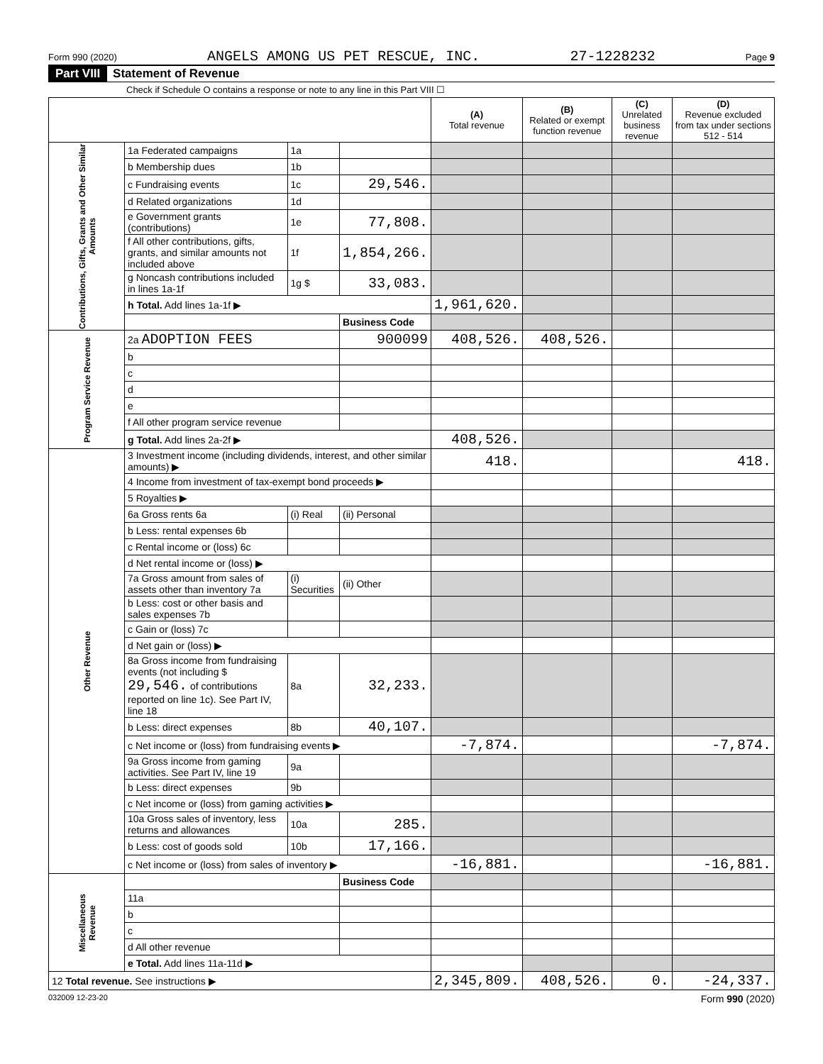Form 990 (2020) ANGELS AMONG US PET RESCUE, INC. 27-1228232 Page 9
Part VIII Statement of Revenue
Check if Schedule O contains a response or note to any line in this Part VIII ☐
| | | | | (A) Total revenue | (B) Related or exempt function revenue | (C) Unrelated business revenue | (D) Revenue excluded from tax under sections 512 - 514 |
| --- | --- | --- | --- | --- | --- | --- | --- |
| Contributions, Gifts, Grants and Other Similar Amounts | 1a Federated campaigns | 1a | | | | | |
| | b Membership dues | 1b | | | | | |
| | c Fundraising events | 1c | 29,546. | | | | |
| | d Related organizations | 1d | | | | | |
| | e Government grants (contributions) | 1e | 77,808. | | | | |
| | f All other contributions, gifts, grants, and similar amounts not included above | 1f | 1,854,266. | | | | |
| | g Noncash contributions included in lines 1a-1f | 1g $ | 33,083. | | | | |
| | h Total. Add lines 1a-1f ▶ | | | 1,961,620. | | | |
| | | | Business Code | | | | |
| Program Service Revenue | 2a ADOPTION FEES | | 900099 | 408,526. | 408,526. | | |
| | b | | | | | | |
| | c | | | | | | |
| | d | | | | | | |
| | e | | | | | | |
| | f All other program service revenue | | | | | | |
| | g Total. Add lines 2a-2f ▶ | | | 408,526. | | | |
| Other Revenue | 3 Investment income (including dividends, interest, and other similar amounts) ▶ | | | 418. | | | 418. |
| | 4 Income from investment of tax-exempt bond proceeds ▶ | | | | | | |
| | 5 Royalties ▶ | | | | | | |
| | 6a Gross rents 6a | (i) Real | (ii) Personal | | | | |
| | b Less: rental expenses 6b | | | | | | |
| | c Rental income or (loss) 6c | | | | | | |
| | d Net rental income or (loss) ▶ | | | | | | |
| | 7a Gross amount from sales of assets other than inventory 7a | (i) Securities | (ii) Other | | | | |
| | b Less: cost or other basis and sales expenses 7b | | | | | | |
| | c Gain or (loss) 7c | | | | | | |
| | d Net gain or (loss) ▶ | | | | | | |
| | 8a Gross income from fundraising events (not including $ 29,546. of contributions reported on line 1c). See Part IV, line 18 | 8a | 32,233. | | | | |
| | b Less: direct expenses | 8b | 40,107. | | | | |
| | c Net income or (loss) from fundraising events ▶ | | | -7,874. | | | -7,874. |
| | 9a Gross income from gaming activities. See Part IV, line 19 | 9a | | | | | |
| | b Less: direct expenses | 9b | | | | | |
| | c Net income or (loss) from gaming activities ▶ | | | | | | |
| | 10a Gross sales of inventory, less returns and allowances | 10a | 285. | | | | |
| | b Less: cost of goods sold | 10b | 17,166. | | | | |
| | c Net income or (loss) from sales of inventory ▶ | | | -16,881. | | | -16,881. |
| Miscellaneous Revenue | | | Business Code | | | | |
| | 11a | | | | | | |
| | b | | | | | | |
| | c | | | | | | |
| | d All other revenue | | | | | | |
| | e Total. Add lines 11a-11d ▶ | | | | | | |
| 12 Total revenue. See instructions ▶ | | | | 2,345,809. | 408,526. | 0. | -24,337. |
032009 12-23-20 Form 990 (2020)